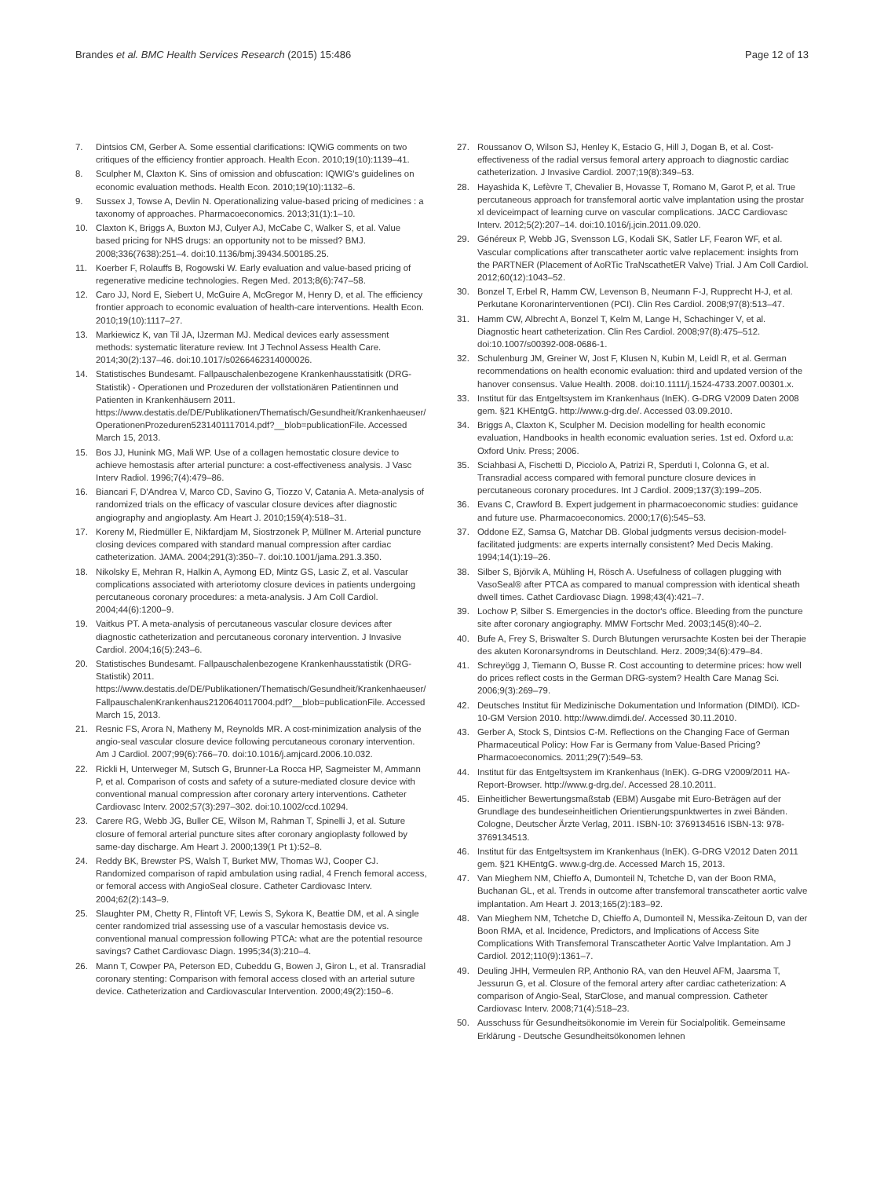Brandes et al. BMC Health Services Research (2015) 15:486
Page 12 of 13
7. Dintsios CM, Gerber A. Some essential clarifications: IQWiG comments on two critiques of the efficiency frontier approach. Health Econ. 2010;19(10):1139–41.
8. Sculpher M, Claxton K. Sins of omission and obfuscation: IQWIG's guidelines on economic evaluation methods. Health Econ. 2010;19(10):1132–6.
9. Sussex J, Towse A, Devlin N. Operationalizing value-based pricing of medicines : a taxonomy of approaches. Pharmacoeconomics. 2013;31(1):1–10.
10. Claxton K, Briggs A, Buxton MJ, Culyer AJ, McCabe C, Walker S, et al. Value based pricing for NHS drugs: an opportunity not to be missed? BMJ. 2008;336(7638):251–4. doi:10.1136/bmj.39434.500185.25.
11. Koerber F, Rolauffs B, Rogowski W. Early evaluation and value-based pricing of regenerative medicine technologies. Regen Med. 2013;8(6):747–58.
12. Caro JJ, Nord E, Siebert U, McGuire A, McGregor M, Henry D, et al. The efficiency frontier approach to economic evaluation of health-care interventions. Health Econ. 2010;19(10):1117–27.
13. Markiewicz K, van Til JA, IJzerman MJ. Medical devices early assessment methods: systematic literature review. Int J Technol Assess Health Care. 2014;30(2):137–46. doi:10.1017/s0266462314000026.
14. Statistisches Bundesamt. Fallpauschalenbezogene Krankenhausstatisitk (DRG-Statistik) - Operationen und Prozeduren der vollstationären Patientinnen und Patienten in Krankenhäusern 2011. https://www.destatis.de/DE/Publikationen/Thematisch/Gesundheit/Krankenhaeuser/OperationenProzeduren5231401117014.pdf?__blob=publicationFile. Accessed March 15, 2013.
15. Bos JJ, Hunink MG, Mali WP. Use of a collagen hemostatic closure device to achieve hemostasis after arterial puncture: a cost-effectiveness analysis. J Vasc Interv Radiol. 1996;7(4):479–86.
16. Biancari F, D'Andrea V, Marco CD, Savino G, Tiozzo V, Catania A. Meta-analysis of randomized trials on the efficacy of vascular closure devices after diagnostic angiography and angioplasty. Am Heart J. 2010;159(4):518–31.
17. Koreny M, Riedmüller E, Nikfardjam M, Siostrzonek P, Müllner M. Arterial puncture closing devices compared with standard manual compression after cardiac catheterization. JAMA. 2004;291(3):350–7. doi:10.1001/jama.291.3.350.
18. Nikolsky E, Mehran R, Halkin A, Aymong ED, Mintz GS, Lasic Z, et al. Vascular complications associated with arteriotomy closure devices in patients undergoing percutaneous coronary procedures: a meta-analysis. J Am Coll Cardiol. 2004;44(6):1200–9.
19. Vaitkus PT. A meta-analysis of percutaneous vascular closure devices after diagnostic catheterization and percutaneous coronary intervention. J Invasive Cardiol. 2004;16(5):243–6.
20. Statistisches Bundesamt. Fallpauschalenbezogene Krankenhausstatistik (DRG-Statistik) 2011. https://www.destatis.de/DE/Publikationen/Thematisch/Gesundheit/Krankenhaeuser/FallpauschalenKrankenhaus2120640117004.pdf?__blob=publicationFile. Accessed March 15, 2013.
21. Resnic FS, Arora N, Matheny M, Reynolds MR. A cost-minimization analysis of the angio-seal vascular closure device following percutaneous coronary intervention. Am J Cardiol. 2007;99(6):766–70. doi:10.1016/j.amjcard.2006.10.032.
22. Rickli H, Unterweger M, Sutsch G, Brunner-La Rocca HP, Sagmeister M, Ammann P, et al. Comparison of costs and safety of a suture-mediated closure device with conventional manual compression after coronary artery interventions. Catheter Cardiovasc Interv. 2002;57(3):297–302. doi:10.1002/ccd.10294.
23. Carere RG, Webb JG, Buller CE, Wilson M, Rahman T, Spinelli J, et al. Suture closure of femoral arterial puncture sites after coronary angioplasty followed by same-day discharge. Am Heart J. 2000;139(1 Pt 1):52–8.
24. Reddy BK, Brewster PS, Walsh T, Burket MW, Thomas WJ, Cooper CJ. Randomized comparison of rapid ambulation using radial, 4 French femoral access, or femoral access with AngioSeal closure. Catheter Cardiovasc Interv. 2004;62(2):143–9.
25. Slaughter PM, Chetty R, Flintoft VF, Lewis S, Sykora K, Beattie DM, et al. A single center randomized trial assessing use of a vascular hemostasis device vs. conventional manual compression following PTCA: what are the potential resource savings? Cathet Cardiovasc Diagn. 1995;34(3):210–4.
26. Mann T, Cowper PA, Peterson ED, Cubeddu G, Bowen J, Giron L, et al. Transradial coronary stenting: Comparison with femoral access closed with an arterial suture device. Catheterization and Cardiovascular Intervention. 2000;49(2):150–6.
27. Roussanov O, Wilson SJ, Henley K, Estacio G, Hill J, Dogan B, et al. Cost-effectiveness of the radial versus femoral artery approach to diagnostic cardiac catheterization. J Invasive Cardiol. 2007;19(8):349–53.
28. Hayashida K, Lefèvre T, Chevalier B, Hovasse T, Romano M, Garot P, et al. True percutaneous approach for transfemoral aortic valve implantation using the prostar xl deviceimpact of learning curve on vascular complications. JACC Cardiovasc Interv. 2012;5(2):207–14. doi:10.1016/j.jcin.2011.09.020.
29. Généreux P, Webb JG, Svensson LG, Kodali SK, Satler LF, Fearon WF, et al. Vascular complications after transcatheter aortic valve replacement: insights from the PARTNER (Placement of AoRTic TraNscathetER Valve) Trial. J Am Coll Cardiol. 2012;60(12):1043–52.
30. Bonzel T, Erbel R, Hamm CW, Levenson B, Neumann F-J, Rupprecht H-J, et al. Perkutane Koronarinterventionen (PCI). Clin Res Cardiol. 2008;97(8):513–47.
31. Hamm CW, Albrecht A, Bonzel T, Kelm M, Lange H, Schachinger V, et al. Diagnostic heart catheterization. Clin Res Cardiol. 2008;97(8):475–512. doi:10.1007/s00392-008-0686-1.
32. Schulenburg JM, Greiner W, Jost F, Klusen N, Kubin M, Leidl R, et al. German recommendations on health economic evaluation: third and updated version of the hanover consensus. Value Health. 2008. doi:10.1111/j.1524-4733.2007.00301.x.
33. Institut für das Entgeltsystem im Krankenhaus (InEK). G-DRG V2009 Daten 2008 gem. §21 KHEntgG. http://www.g-drg.de/. Accessed 03.09.2010.
34. Briggs A, Claxton K, Sculpher M. Decision modelling for health economic evaluation, Handbooks in health economic evaluation series. 1st ed. Oxford u.a: Oxford Univ. Press; 2006.
35. Sciahbasi A, Fischetti D, Picciolo A, Patrizi R, Sperduti I, Colonna G, et al. Transradial access compared with femoral puncture closure devices in percutaneous coronary procedures. Int J Cardiol. 2009;137(3):199–205.
36. Evans C, Crawford B. Expert judgement in pharmacoeconomic studies: guidance and future use. Pharmacoeconomics. 2000;17(6):545–53.
37. Oddone EZ, Samsa G, Matchar DB. Global judgments versus decision-model-facilitated judgments: are experts internally consistent? Med Decis Making. 1994;14(1):19–26.
38. Silber S, Björvik A, Mühling H, Rösch A. Usefulness of collagen plugging with VasoSeal® after PTCA as compared to manual compression with identical sheath dwell times. Cathet Cardiovasc Diagn. 1998;43(4):421–7.
39. Lochow P, Silber S. Emergencies in the doctor's office. Bleeding from the puncture site after coronary angiography. MMW Fortschr Med. 2003;145(8):40–2.
40. Bufe A, Frey S, Briswalter S. Durch Blutungen verursachte Kosten bei der Therapie des akuten Koronarsyndroms in Deutschland. Herz. 2009;34(6):479–84.
41. Schreyögg J, Tiemann O, Busse R. Cost accounting to determine prices: how well do prices reflect costs in the German DRG-system? Health Care Manag Sci. 2006;9(3):269–79.
42. Deutsches Institut für Medizinische Dokumentation und Information (DIMDI). ICD-10-GM Version 2010. http://www.dimdi.de/. Accessed 30.11.2010.
43. Gerber A, Stock S, Dintsios C-M. Reflections on the Changing Face of German Pharmaceutical Policy: How Far is Germany from Value-Based Pricing? Pharmacoeconomics. 2011;29(7):549–53.
44. Institut für das Entgeltsystem im Krankenhaus (InEK). G-DRG V2009/2011 HA-Report-Browser. http://www.g-drg.de/. Accessed 28.10.2011.
45. Einheitlicher Bewertungsmaßstab (EBM) Ausgabe mit Euro-Beträgen auf der Grundlage des bundeseinheitlichen Orientierungspunktwertes in zwei Bänden. Cologne, Deutscher Ärzte Verlag, 2011. ISBN-10: 3769134516 ISBN-13: 978-3769134513.
46. Institut für das Entgeltsystem im Krankenhaus (InEK). G-DRG V2012 Daten 2011 gem. §21 KHEntgG. www.g-drg.de. Accessed March 15, 2013.
47. Van Mieghem NM, Chieffo A, Dumonteil N, Tchetche D, van der Boon RMA, Buchanan GL, et al. Trends in outcome after transfemoral transcatheter aortic valve implantation. Am Heart J. 2013;165(2):183–92.
48. Van Mieghem NM, Tchetche D, Chieffo A, Dumonteil N, Messika-Zeitoun D, van der Boon RMA, et al. Incidence, Predictors, and Implications of Access Site Complications With Transfemoral Transcatheter Aortic Valve Implantation. Am J Cardiol. 2012;110(9):1361–7.
49. Deuling JHH, Vermeulen RP, Anthonio RA, van den Heuvel AFM, Jaarsma T, Jessurun G, et al. Closure of the femoral artery after cardiac catheterization: A comparison of Angio-Seal, StarClose, and manual compression. Catheter Cardiovasc Interv. 2008;71(4):518–23.
50. Ausschuss für Gesundheitsökonomie im Verein für Socialpolitik. Gemeinsame Erklärung - Deutsche Gesundheitsökonomen lehnen